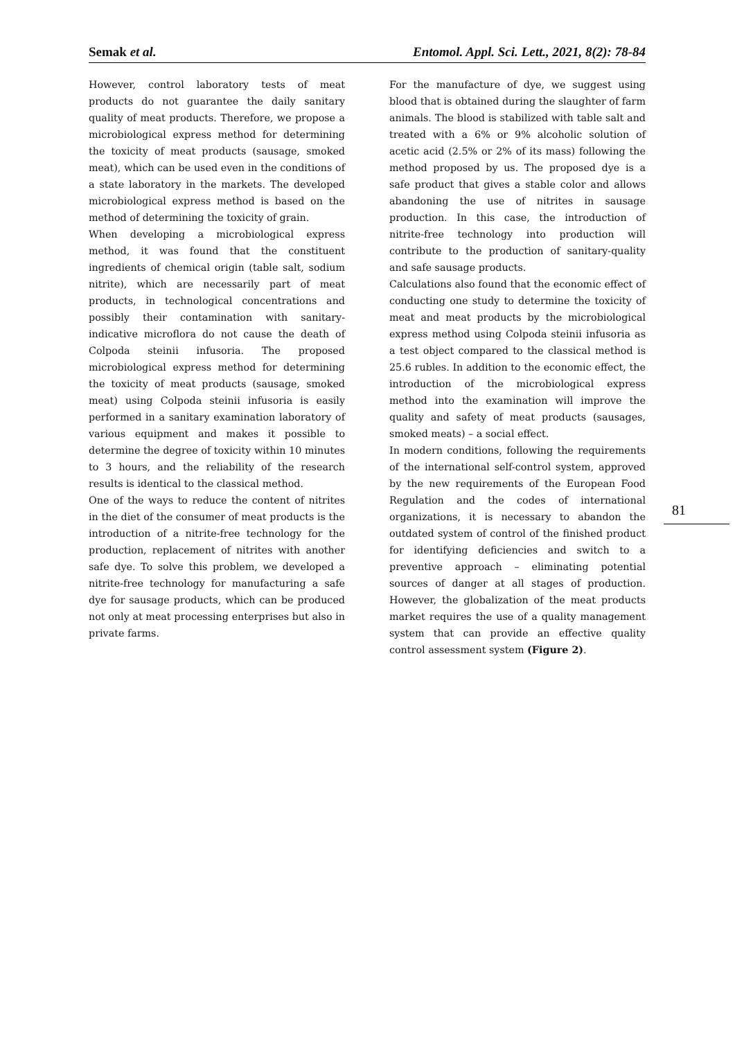Semak et al. Entomol. Appl. Sci. Lett., 2021, 8(2): 78-84
However, control laboratory tests of meat products do not guarantee the daily sanitary quality of meat products. Therefore, we propose a microbiological express method for determining the toxicity of meat products (sausage, smoked meat), which can be used even in the conditions of a state laboratory in the markets. The developed microbiological express method is based on the method of determining the toxicity of grain.
When developing a microbiological express method, it was found that the constituent ingredients of chemical origin (table salt, sodium nitrite), which are necessarily part of meat products, in technological concentrations and possibly their contamination with sanitary-indicative microflora do not cause the death of Colpoda steinii infusoria. The proposed microbiological express method for determining the toxicity of meat products (sausage, smoked meat) using Colpoda steinii infusoria is easily performed in a sanitary examination laboratory of various equipment and makes it possible to determine the degree of toxicity within 10 minutes to 3 hours, and the reliability of the research results is identical to the classical method.
One of the ways to reduce the content of nitrites in the diet of the consumer of meat products is the introduction of a nitrite-free technology for the production, replacement of nitrites with another safe dye. To solve this problem, we developed a nitrite-free technology for manufacturing a safe dye for sausage products, which can be produced not only at meat processing enterprises but also in private farms.
For the manufacture of dye, we suggest using blood that is obtained during the slaughter of farm animals. The blood is stabilized with table salt and treated with a 6% or 9% alcoholic solution of acetic acid (2.5% or 2% of its mass) following the method proposed by us. The proposed dye is a safe product that gives a stable color and allows abandoning the use of nitrites in sausage production. In this case, the introduction of nitrite-free technology into production will contribute to the production of sanitary-quality and safe sausage products.
Calculations also found that the economic effect of conducting one study to determine the toxicity of meat and meat products by the microbiological express method using Colpoda steinii infusoria as a test object compared to the classical method is 25.6 rubles. In addition to the economic effect, the introduction of the microbiological express method into the examination will improve the quality and safety of meat products (sausages, smoked meats) – a social effect.
In modern conditions, following the requirements of the international self-control system, approved by the new requirements of the European Food Regulation and the codes of international organizations, it is necessary to abandon the outdated system of control of the finished product for identifying deficiencies and switch to a preventive approach – eliminating potential sources of danger at all stages of production. However, the globalization of the meat products market requires the use of a quality management system that can provide an effective quality control assessment system (Figure 2).
81